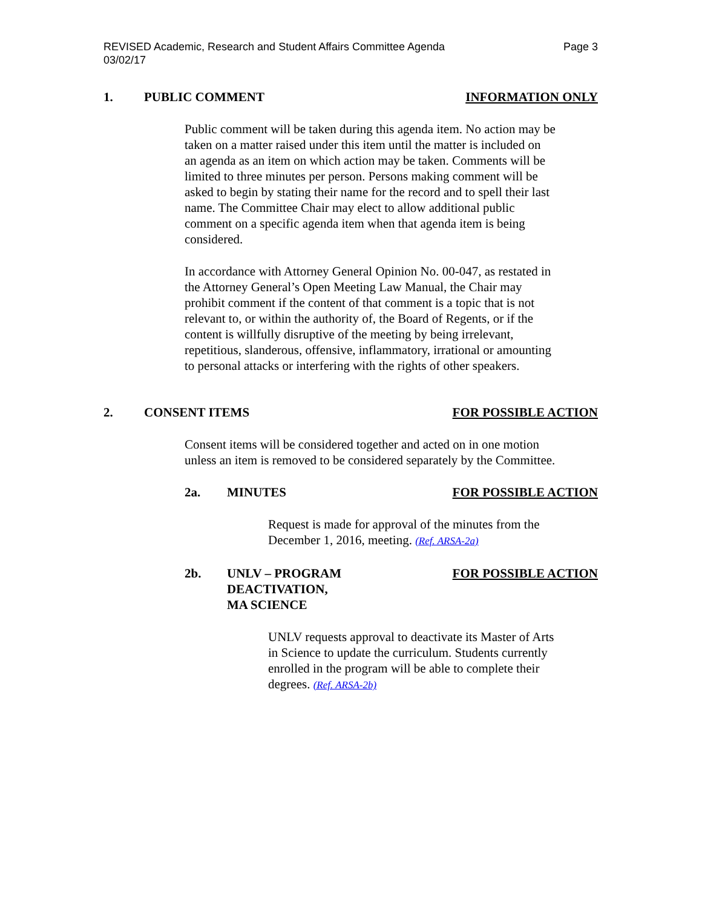REVISED Academic, Research and Student Affairs Committee Agenda
03/02/17
Page 3
1. PUBLIC COMMENT INFORMATION ONLY
Public comment will be taken during this agenda item. No action may be taken on a matter raised under this item until the matter is included on an agenda as an item on which action may be taken. Comments will be limited to three minutes per person. Persons making comment will be asked to begin by stating their name for the record and to spell their last name. The Committee Chair may elect to allow additional public comment on a specific agenda item when that agenda item is being considered.
In accordance with Attorney General Opinion No. 00-047, as restated in the Attorney General’s Open Meeting Law Manual, the Chair may prohibit comment if the content of that comment is a topic that is not relevant to, or within the authority of, the Board of Regents, or if the content is willfully disruptive of the meeting by being irrelevant, repetitious, slanderous, offensive, inflammatory, irrational or amounting to personal attacks or interfering with the rights of other speakers.
2. CONSENT ITEMS FOR POSSIBLE ACTION
Consent items will be considered together and acted on in one motion unless an item is removed to be considered separately by the Committee.
2a. MINUTES FOR POSSIBLE ACTION
Request is made for approval of the minutes from the December 1, 2016, meeting. (Ref. ARSA-2a)
2b. UNLV – PROGRAM
DEACTIVATION,
MA SCIENCE
FOR POSSIBLE ACTION
UNLV requests approval to deactivate its Master of Arts in Science to update the curriculum. Students currently enrolled in the program will be able to complete their degrees. (Ref. ARSA-2b)